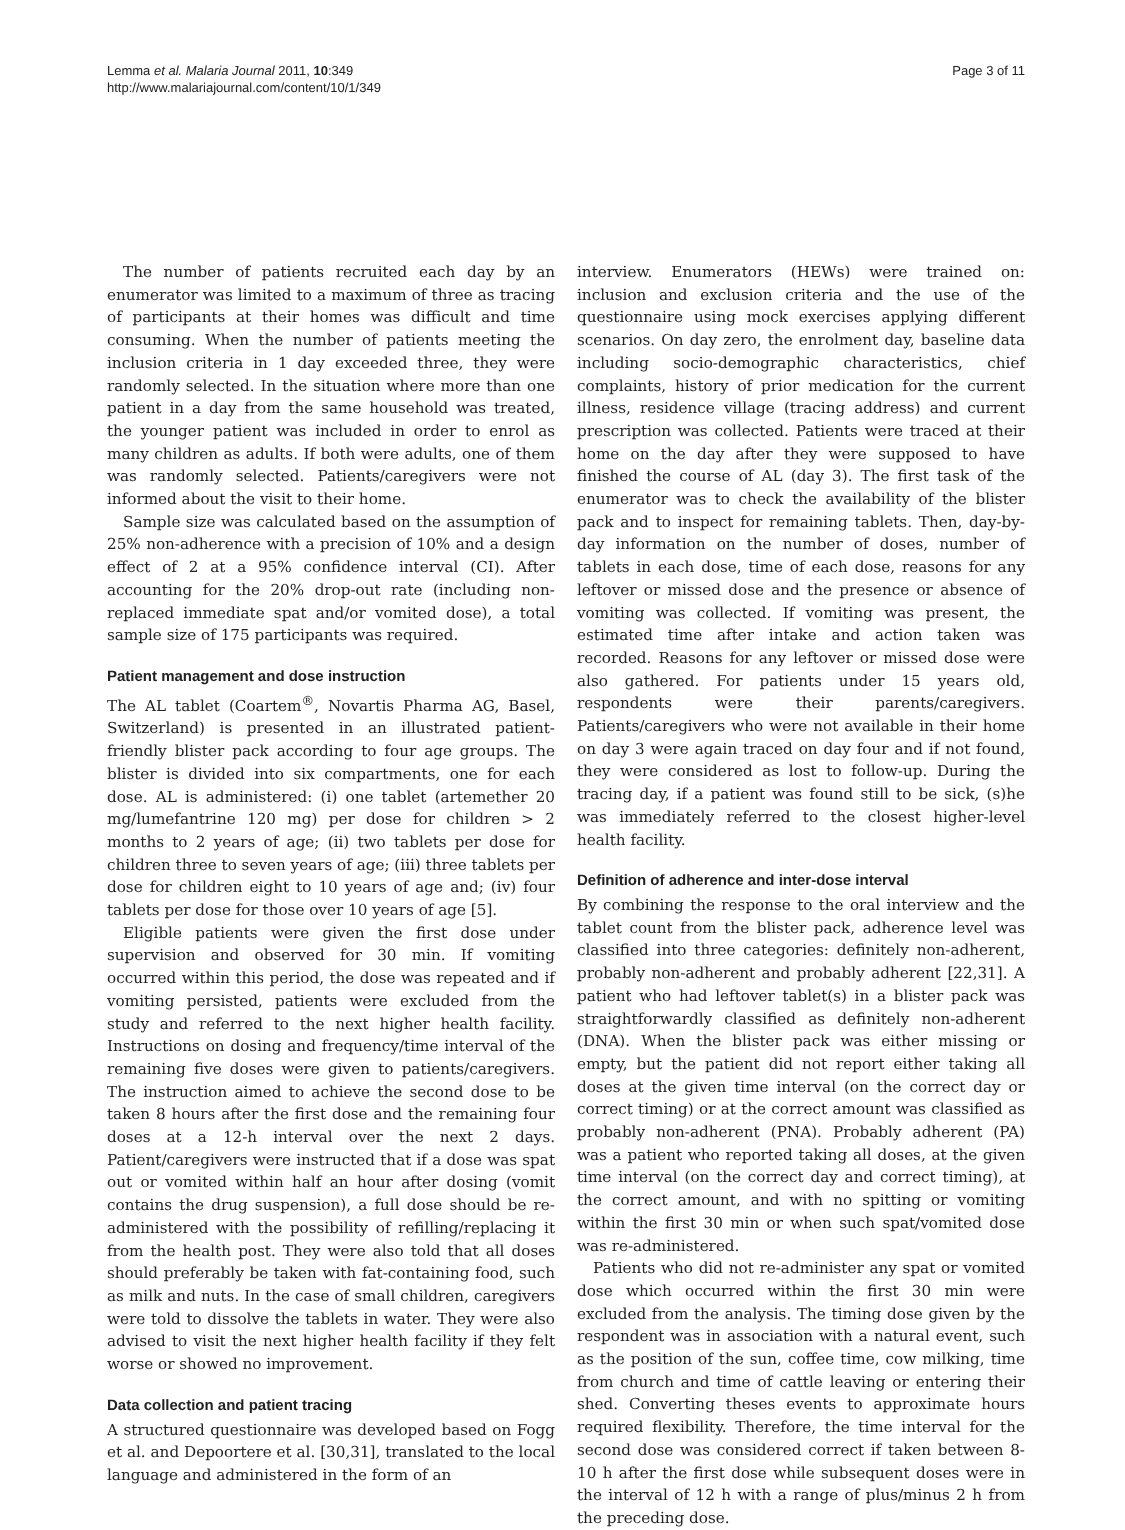Lemma et al. Malaria Journal 2011, 10:349
http://www.malariajournal.com/content/10/1/349
Page 3 of 11
The number of patients recruited each day by an enumerator was limited to a maximum of three as tracing of participants at their homes was difficult and time consuming. When the number of patients meeting the inclusion criteria in 1 day exceeded three, they were randomly selected. In the situation where more than one patient in a day from the same household was treated, the younger patient was included in order to enrol as many children as adults. If both were adults, one of them was randomly selected. Patients/caregivers were not informed about the visit to their home.
Sample size was calculated based on the assumption of 25% non-adherence with a precision of 10% and a design effect of 2 at a 95% confidence interval (CI). After accounting for the 20% drop-out rate (including non-replaced immediate spat and/or vomited dose), a total sample size of 175 participants was required.
Patient management and dose instruction
The AL tablet (Coartem<sup>®</sup>, Novartis Pharma AG, Basel, Switzerland) is presented in an illustrated patient-friendly blister pack according to four age groups. The blister is divided into six compartments, one for each dose. AL is administered: (i) one tablet (artemether 20 mg/lumefantrine 120 mg) per dose for children > 2 months to 2 years of age; (ii) two tablets per dose for children three to seven years of age; (iii) three tablets per dose for children eight to 10 years of age and; (iv) four tablets per dose for those over 10 years of age [5].
Eligible patients were given the first dose under supervision and observed for 30 min. If vomiting occurred within this period, the dose was repeated and if vomiting persisted, patients were excluded from the study and referred to the next higher health facility. Instructions on dosing and frequency/time interval of the remaining five doses were given to patients/caregivers. The instruction aimed to achieve the second dose to be taken 8 hours after the first dose and the remaining four doses at a 12-h interval over the next 2 days. Patient/caregivers were instructed that if a dose was spat out or vomited within half an hour after dosing (vomit contains the drug suspension), a full dose should be re-administered with the possibility of refilling/replacing it from the health post. They were also told that all doses should preferably be taken with fat-containing food, such as milk and nuts. In the case of small children, caregivers were told to dissolve the tablets in water. They were also advised to visit the next higher health facility if they felt worse or showed no improvement.
Data collection and patient tracing
A structured questionnaire was developed based on Fogg et al. and Depoortere et al. [30,31], translated to the local language and administered in the form of an
interview. Enumerators (HEWs) were trained on: inclusion and exclusion criteria and the use of the questionnaire using mock exercises applying different scenarios. On day zero, the enrolment day, baseline data including socio-demographic characteristics, chief complaints, history of prior medication for the current illness, residence village (tracing address) and current prescription was collected. Patients were traced at their home on the day after they were supposed to have finished the course of AL (day 3). The first task of the enumerator was to check the availability of the blister pack and to inspect for remaining tablets. Then, day-by-day information on the number of doses, number of tablets in each dose, time of each dose, reasons for any leftover or missed dose and the presence or absence of vomiting was collected. If vomiting was present, the estimated time after intake and action taken was recorded. Reasons for any leftover or missed dose were also gathered. For patients under 15 years old, respondents were their parents/caregivers. Patients/caregivers who were not available in their home on day 3 were again traced on day four and if not found, they were considered as lost to follow-up. During the tracing day, if a patient was found still to be sick, (s)he was immediately referred to the closest higher-level health facility.
Definition of adherence and inter-dose interval
By combining the response to the oral interview and the tablet count from the blister pack, adherence level was classified into three categories: definitely non-adherent, probably non-adherent and probably adherent [22,31]. A patient who had leftover tablet(s) in a blister pack was straightforwardly classified as definitely non-adherent (DNA). When the blister pack was either missing or empty, but the patient did not report either taking all doses at the given time interval (on the correct day or correct timing) or at the correct amount was classified as probably non-adherent (PNA). Probably adherent (PA) was a patient who reported taking all doses, at the given time interval (on the correct day and correct timing), at the correct amount, and with no spitting or vomiting within the first 30 min or when such spat/vomited dose was re-administered.
Patients who did not re-administer any spat or vomited dose which occurred within the first 30 min were excluded from the analysis. The timing dose given by the respondent was in association with a natural event, such as the position of the sun, coffee time, cow milking, time from church and time of cattle leaving or entering their shed. Converting theses events to approximate hours required flexibility. Therefore, the time interval for the second dose was considered correct if taken between 8-10 h after the first dose while subsequent doses were in the interval of 12 h with a range of plus/minus 2 h from the preceding dose.